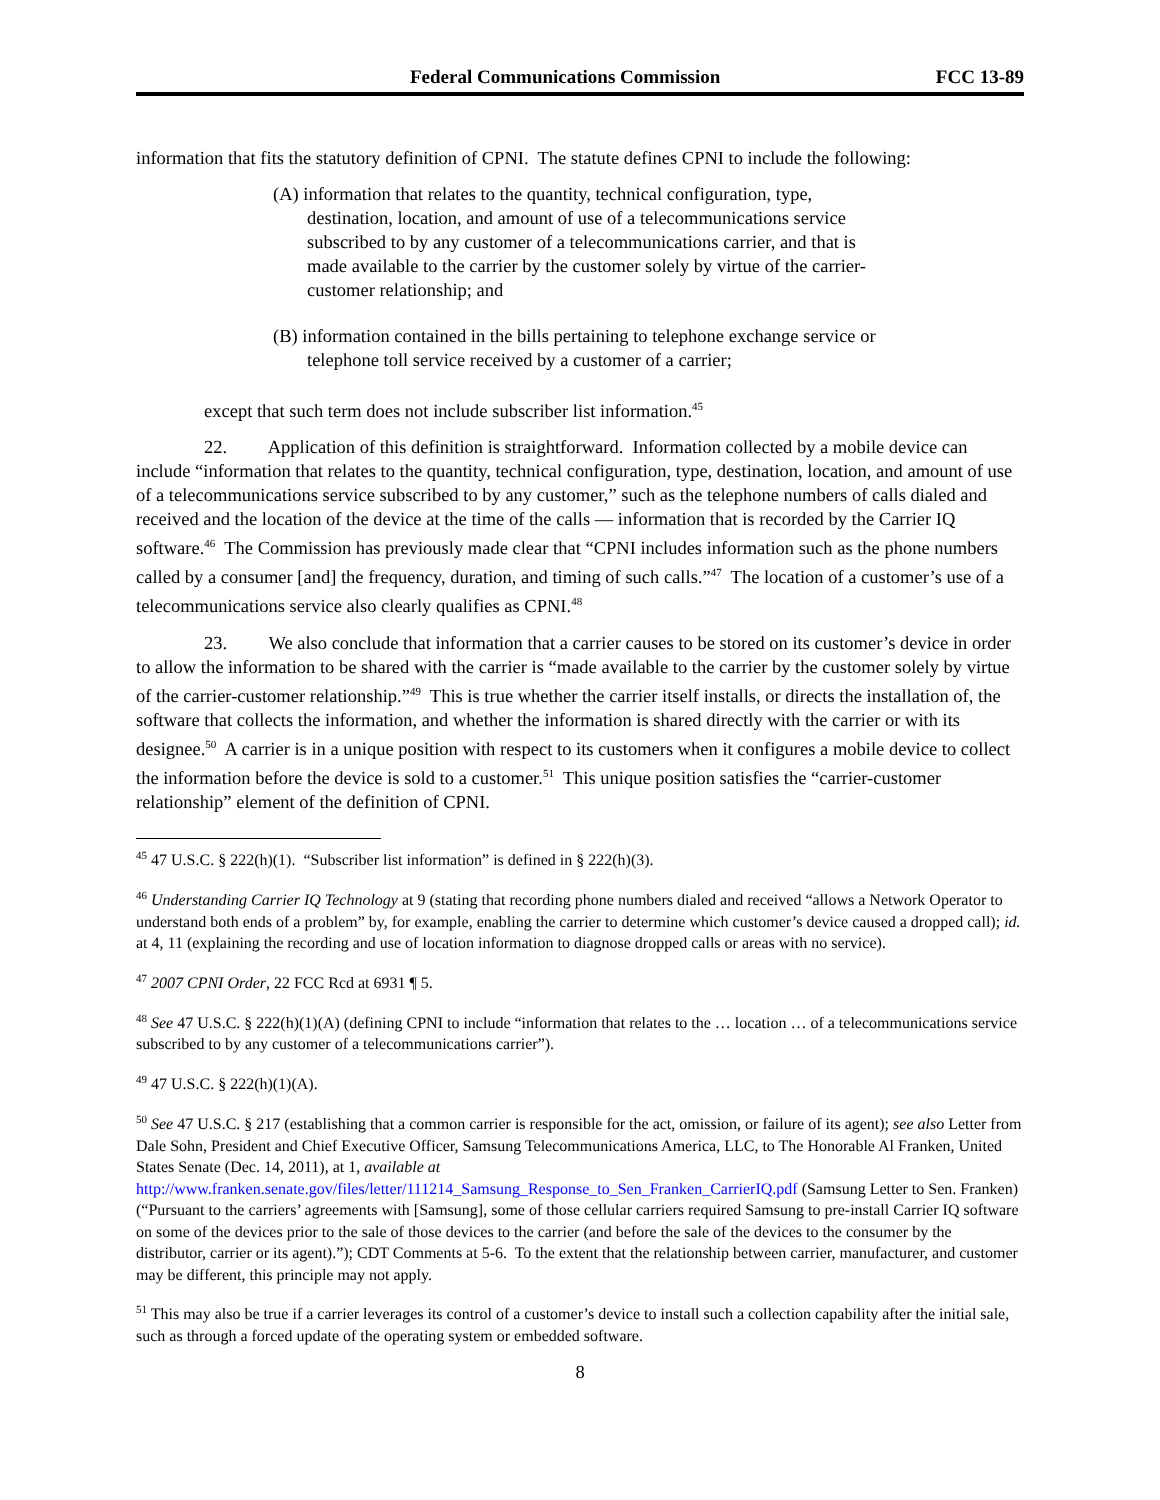Federal Communications Commission FCC 13-89
information that fits the statutory definition of CPNI. The statute defines CPNI to include the following:
(A) information that relates to the quantity, technical configuration, type, destination, location, and amount of use of a telecommunications service subscribed to by any customer of a telecommunications carrier, and that is made available to the carrier by the customer solely by virtue of the carrier-customer relationship; and
(B) information contained in the bills pertaining to telephone exchange service or telephone toll service received by a customer of a carrier;
except that such term does not include subscriber list information.<sup>45</sup>
22. Application of this definition is straightforward. Information collected by a mobile device can include “information that relates to the quantity, technical configuration, type, destination, location, and amount of use of a telecommunications service subscribed to by any customer,” such as the telephone numbers of calls dialed and received and the location of the device at the time of the calls — information that is recorded by the Carrier IQ software.<sup>46</sup> The Commission has previously made clear that “CPNI includes information such as the phone numbers called by a consumer [and] the frequency, duration, and timing of such calls.”<sup>47</sup> The location of a customer’s use of a telecommunications service also clearly qualifies as CPNI.<sup>48</sup>
23. We also conclude that information that a carrier causes to be stored on its customer’s device in order to allow the information to be shared with the carrier is “made available to the carrier by the customer solely by virtue of the carrier-customer relationship.”<sup>49</sup> This is true whether the carrier itself installs, or directs the installation of, the software that collects the information, and whether the information is shared directly with the carrier or with its designee.<sup>50</sup> A carrier is in a unique position with respect to its customers when it configures a mobile device to collect the information before the device is sold to a customer.<sup>51</sup> This unique position satisfies the “carrier-customer relationship” element of the definition of CPNI.
<sup>45</sup> 47 U.S.C. § 222(h)(1). “Subscriber list information” is defined in § 222(h)(3).
<sup>46</sup> Understanding Carrier IQ Technology at 9 (stating that recording phone numbers dialed and received “allows a Network Operator to understand both ends of a problem” by, for example, enabling the carrier to determine which customer’s device caused a dropped call); id. at 4, 11 (explaining the recording and use of location information to diagnose dropped calls or areas with no service).
<sup>47</sup> 2007 CPNI Order, 22 FCC Rcd at 6931 ¶ 5.
<sup>48</sup> See 47 U.S.C. § 222(h)(1)(A) (defining CPNI to include “information that relates to the … location … of a telecommunications service subscribed to by any customer of a telecommunications carrier”).
<sup>49</sup> 47 U.S.C. § 222(h)(1)(A).
<sup>50</sup> See 47 U.S.C. § 217 (establishing that a common carrier is responsible for the act, omission, or failure of its agent); see also Letter from Dale Sohn, President and Chief Executive Officer, Samsung Telecommunications America, LLC, to The Honorable Al Franken, United States Senate (Dec. 14, 2011), at 1, available at http://www.franken.senate.gov/files/letter/111214_Samsung_Response_to_Sen_Franken_CarrierIQ.pdf (Samsung Letter to Sen. Franken) (“Pursuant to the carriers’ agreements with [Samsung], some of those cellular carriers required Samsung to pre-install Carrier IQ software on some of the devices prior to the sale of those devices to the carrier (and before the sale of the devices to the consumer by the distributor, carrier or its agent).”); CDT Comments at 5-6. To the extent that the relationship between carrier, manufacturer, and customer may be different, this principle may not apply.
<sup>51</sup> This may also be true if a carrier leverages its control of a customer’s device to install such a collection capability after the initial sale, such as through a forced update of the operating system or embedded software.
8